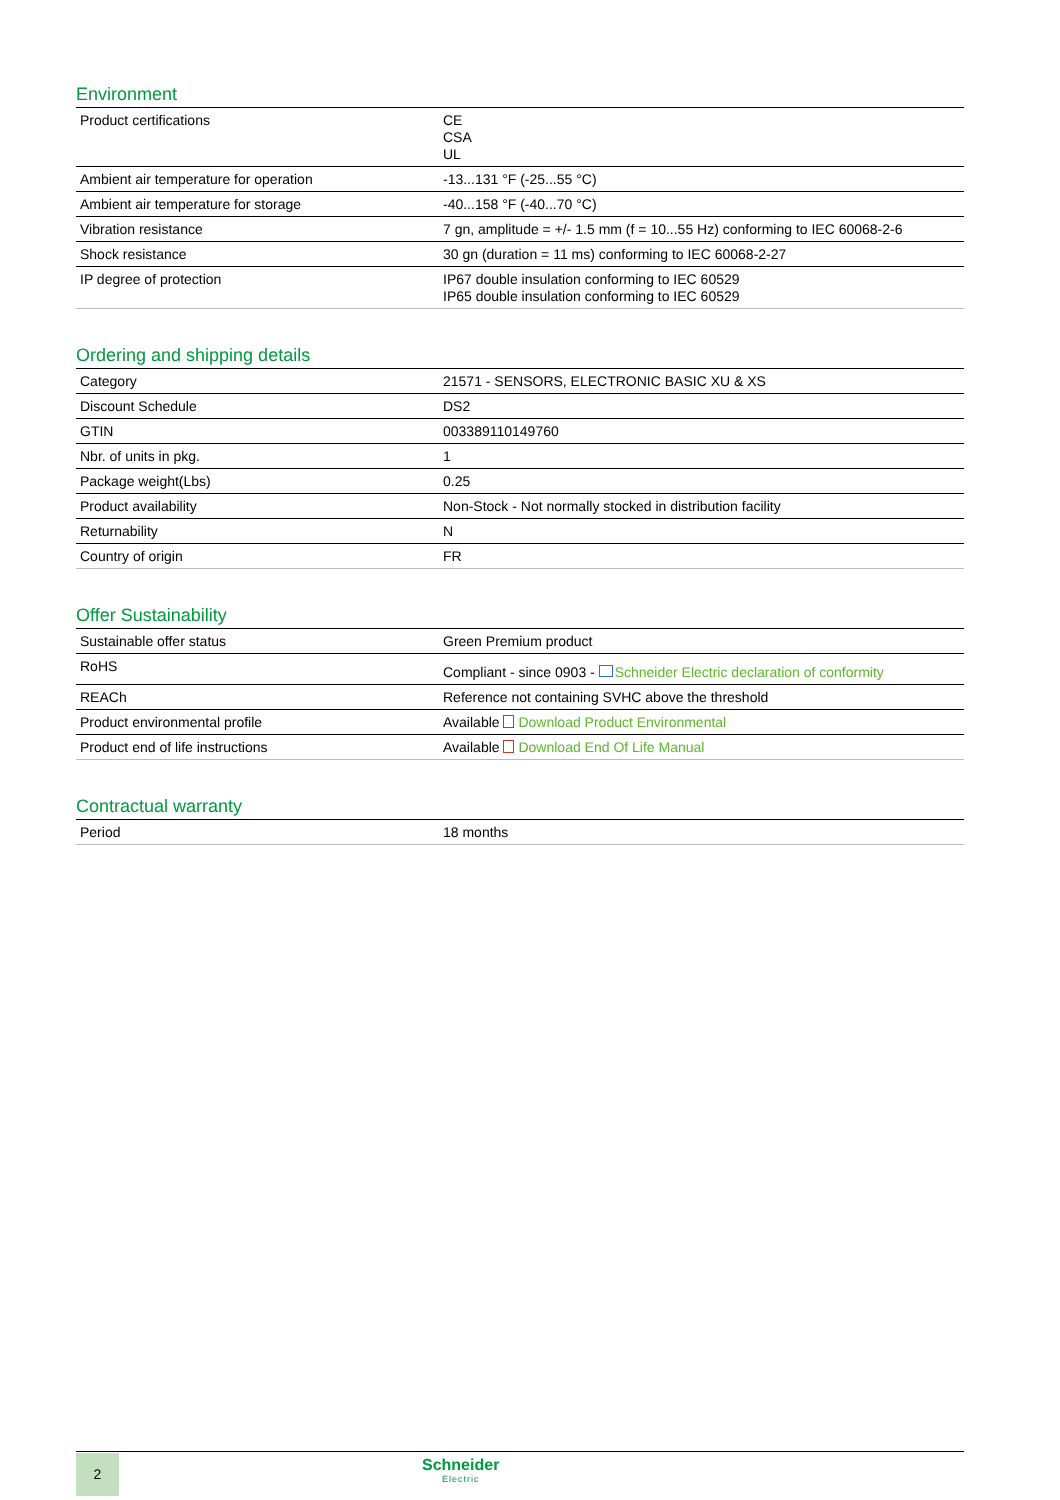Environment
| Product certifications | CE CSA UL |
| Ambient air temperature for operation | -13...131 °F (-25...55 °C) |
| Ambient air temperature for storage | -40...158 °F (-40...70 °C) |
| Vibration resistance | 7 gn, amplitude = +/- 1.5 mm (f = 10...55 Hz) conforming to IEC 60068-2-6 |
| Shock resistance | 30 gn (duration = 11 ms) conforming to IEC 60068-2-27 |
| IP degree of protection | IP67 double insulation conforming to IEC 60529 IP65 double insulation conforming to IEC 60529 |
Ordering and shipping details
| Category | 21571 - SENSORS, ELECTRONIC BASIC XU & XS |
| Discount Schedule | DS2 |
| GTIN | 003389110149760 |
| Nbr. of units in pkg. | 1 |
| Package weight(Lbs) | 0.25 |
| Product availability | Non-Stock - Not normally stocked in distribution facility |
| Returnability | N |
| Country of origin | FR |
Offer Sustainability
| Sustainable offer status | Green Premium product |
| RoHS | Compliant - since 0903 - Schneider Electric declaration of conformity |
| REACh | Reference not containing SVHC above the threshold |
| Product environmental profile | Available Download Product Environmental |
| Product end of life instructions | Available Download End Of Life Manual |
Contractual warranty
| Period | 18 months |
2 Schneider
Electric